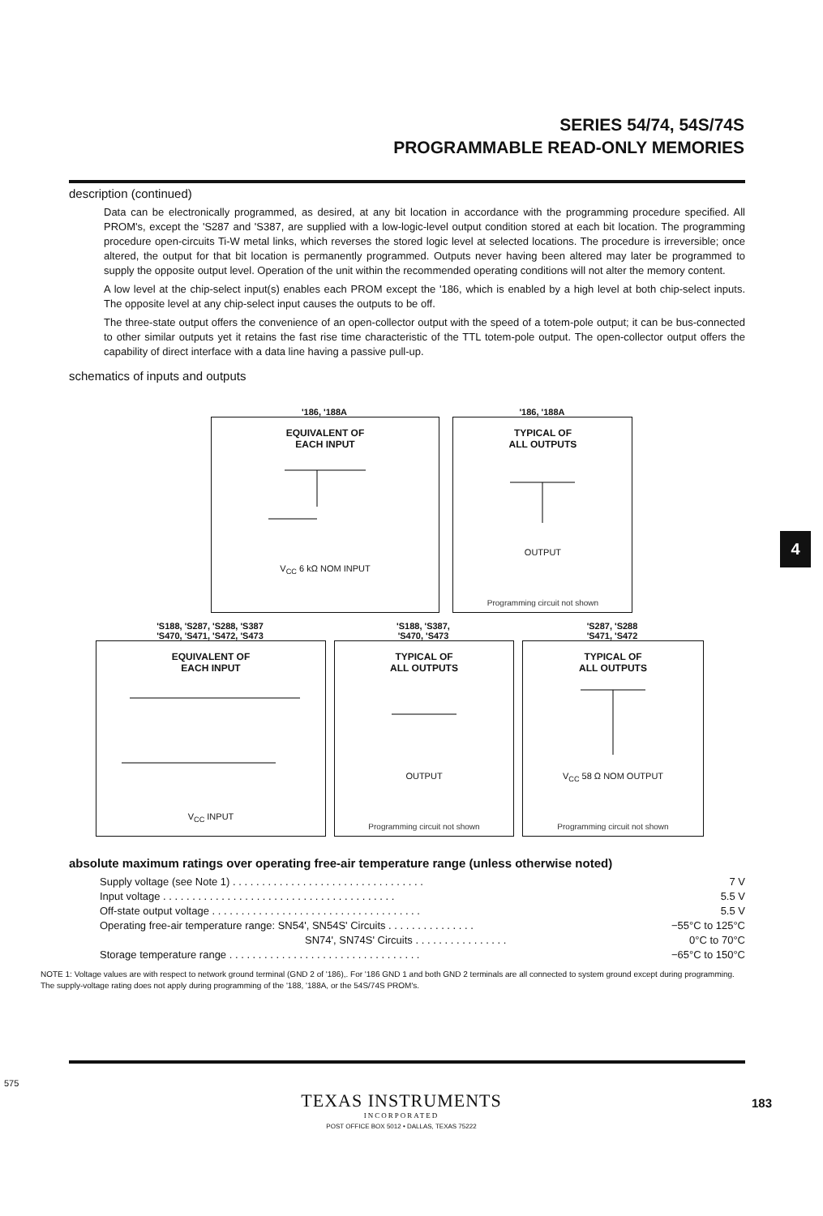SERIES 54/74, 54S/74S
PROGRAMMABLE READ-ONLY MEMORIES
description (continued)
Data can be electronically programmed, as desired, at any bit location in accordance with the programming procedure specified. All PROM's, except the 'S287 and 'S387, are supplied with a low-logic-level output condition stored at each bit location. The programming procedure open-circuits Ti-W metal links, which reverses the stored logic level at selected locations. The procedure is irreversible; once altered, the output for that bit location is permanently programmed. Outputs never having been altered may later be programmed to supply the opposite output level. Operation of the unit within the recommended operating conditions will not alter the memory content.
A low level at the chip-select input(s) enables each PROM except the '186, which is enabled by a high level at both chip-select inputs. The opposite level at any chip-select input causes the outputs to be off.
The three-state output offers the convenience of an open-collector output with the speed of a totem-pole output; it can be bus-connected to other similar outputs yet it retains the fast rise time characteristic of the TTL totem-pole output. The open-collector output offers the capability of direct interface with a data line having a passive pull-up.
schematics of inputs and outputs
'186, '188A
EQUIVALENT OF
EACH INPUT
V<sub>CC</sub> 6 kΩ NOM INPUT
'186, '188A
TYPICAL OF
ALL OUTPUTS
OUTPUT
Programming circuit not shown
'S188, 'S287, 'S288, 'S387
'S470, 'S471, 'S472, 'S473
EQUIVALENT OF
EACH INPUT
V<sub>CC</sub> INPUT
'S188, 'S387,
'S470, 'S473
TYPICAL OF
ALL OUTPUTS
OUTPUT
Programming circuit not shown
'S287, 'S288
'S471, 'S472
TYPICAL OF
ALL OUTPUTS
V<sub>CC</sub> 58 Ω NOM OUTPUT
Programming circuit not shown
absolute maximum ratings over operating free-air temperature range (unless otherwise noted)
| Supply voltage (see Note 1) . . . . . . . . . . . . . . . . . . . . . . . . . . . . . . . . . | 7 V |
| Input voltage . . . . . . . . . . . . . . . . . . . . . . . . . . . . . . . . . . . . . . . . | 5.5 V |
| Off-state output voltage . . . . . . . . . . . . . . . . . . . . . . . . . . . . . . . . . . . . | 5.5 V |
| Operating free-air temperature range: SN54', SN54S' Circuits . . . . . . . . . . . . . . . | −55°C to 125°C |
| SN74', SN74S' Circuits . . . . . . . . . . . . . . . . | 0°C to 70°C |
| Storage temperature range . . . . . . . . . . . . . . . . . . . . . . . . . . . . . . . . . | −65°C to 150°C |
NOTE 1: Voltage values are with respect to network ground terminal (GND 2 of '186),. For '186 GND 1 and both GND 2 terminals are all connected to system ground except during programming. The supply-voltage rating does not apply during programming of the '188, '188A, or the 54S/74S PROM's.
575
TEXAS INSTRUMENTS
INCORPORATED
POST OFFICE BOX 5012 • DALLAS, TEXAS 75222
183
4